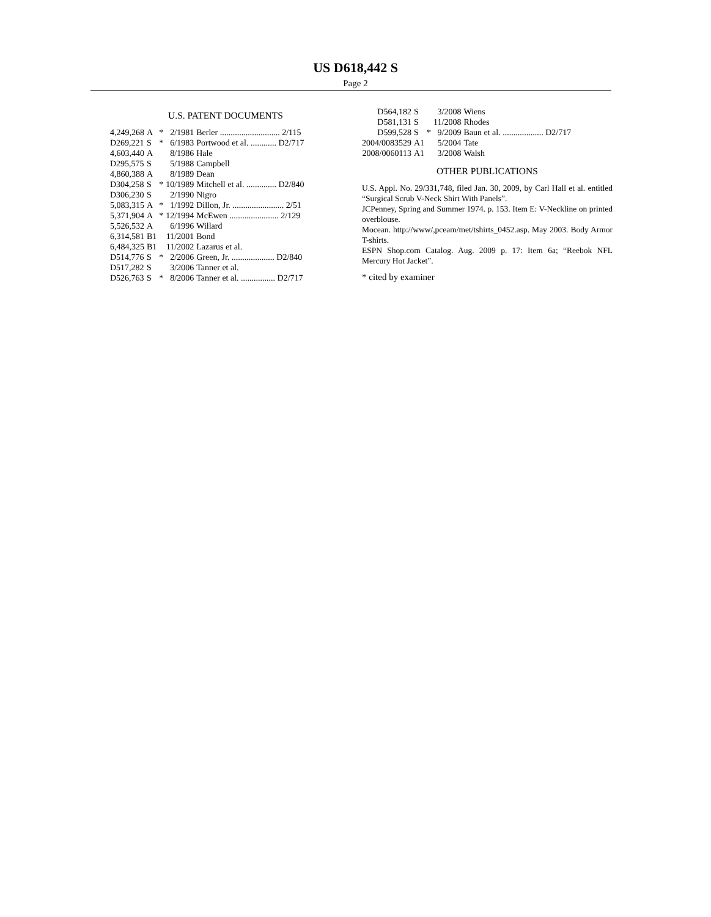US D618,442 S
Page 2
U.S. PATENT DOCUMENTS
| 4,249,268 | A | * | 2/1981 | Berler ............................ 2/115 |
| D269,221 | S | * | 6/1983 | Portwood et al. ............ D2/717 |
| 4,603,440 | A | | 8/1986 | Hale |
| D295,575 | S | | 5/1988 | Campbell |
| 4,860,388 | A | | 8/1989 | Dean |
| D304,258 | S | * | 10/1989 | Mitchell et al. .............. D2/840 |
| D306,230 | S | | 2/1990 | Nigro |
| 5,083,315 | A | * | 1/1992 | Dillon, Jr. ........................ 2/51 |
| 5,371,904 | A | * | 12/1994 | McEwen ....................... 2/129 |
| 5,526,532 | A | | 6/1996 | Willard |
| 6,314,581 | B1 | | 11/2001 | Bond |
| 6,484,325 | B1 | | 11/2002 | Lazarus et al. |
| D514,776 | S | * | 2/2006 | Green, Jr. .................... D2/840 |
| D517,282 | S | | 3/2006 | Tanner et al. |
| D526,763 | S | * | 8/2006 | Tanner et al. ................ D2/717 |
| D564,182 | S | | 3/2008 | Wiens |
| D581,131 | S | | 11/2008 | Rhodes |
| D599,528 | S | * | 9/2009 | Baun et al. ................... D2/717 |
| 2004/0083529 | A1 | | 5/2004 | Tate |
| 2008/0060113 | A1 | | 3/2008 | Walsh |
OTHER PUBLICATIONS
U.S. Appl. No. 29/331,748, filed Jan. 30, 2009, by Carl Hall et al. entitled “Surgical Scrub V-Neck Shirt With Panels”.
JCPenney, Spring and Summer 1974. p. 153. Item E: V-Neckline on printed overblouse.
Mocean. http://www/,pceam/met/tshirts_0452.asp. May 2003. Body Armor T-shirts.
ESPN Shop.com Catalog. Aug. 2009 p. 17: Item 6a; “Reebok NFL Mercury Hot Jacket”.
* cited by examiner